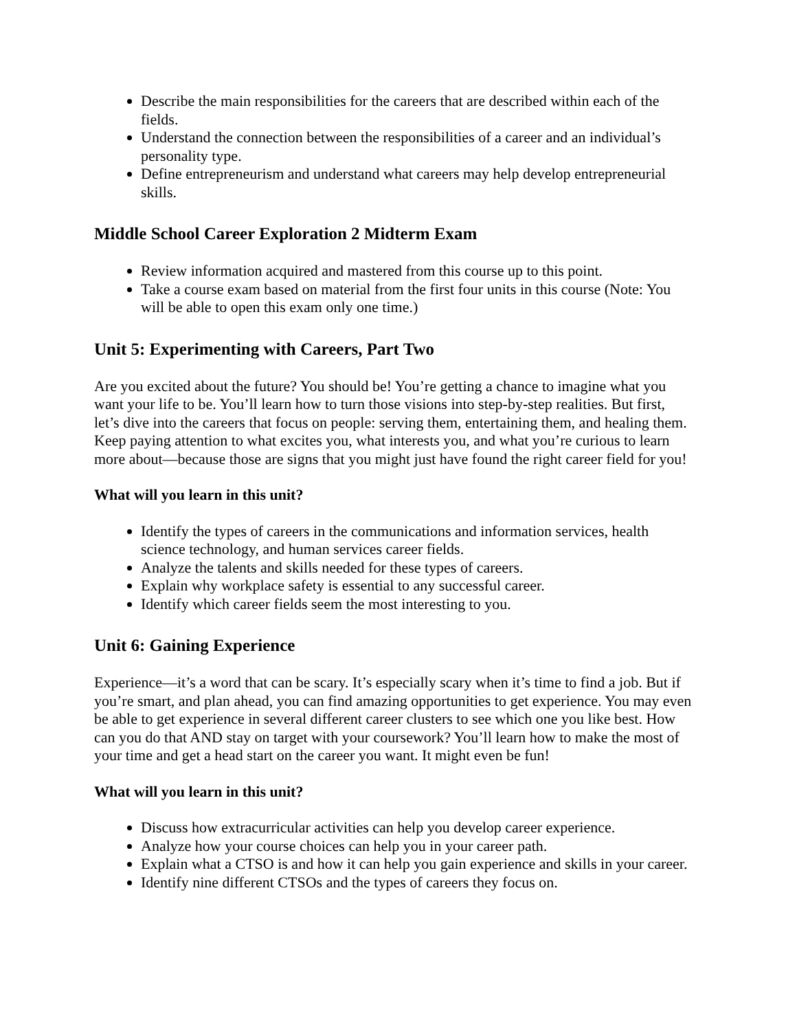Describe the main responsibilities for the careers that are described within each of the fields.
Understand the connection between the responsibilities of a career and an individual’s personality type.
Define entrepreneurism and understand what careers may help develop entrepreneurial skills.
Middle School Career Exploration 2 Midterm Exam
Review information acquired and mastered from this course up to this point.
Take a course exam based on material from the first four units in this course (Note: You will be able to open this exam only one time.)
Unit 5: Experimenting with Careers, Part Two
Are you excited about the future? You should be! You’re getting a chance to imagine what you want your life to be. You’ll learn how to turn those visions into step-by-step realities. But first, let’s dive into the careers that focus on people: serving them, entertaining them, and healing them. Keep paying attention to what excites you, what interests you, and what you’re curious to learn more about—because those are signs that you might just have found the right career field for you!
What will you learn in this unit?
Identify the types of careers in the communications and information services, health science technology, and human services career fields.
Analyze the talents and skills needed for these types of careers.
Explain why workplace safety is essential to any successful career.
Identify which career fields seem the most interesting to you.
Unit 6: Gaining Experience
Experience—it’s a word that can be scary. It’s especially scary when it’s time to find a job. But if you’re smart, and plan ahead, you can find amazing opportunities to get experience. You may even be able to get experience in several different career clusters to see which one you like best. How can you do that AND stay on target with your coursework? You’ll learn how to make the most of your time and get a head start on the career you want. It might even be fun!
What will you learn in this unit?
Discuss how extracurricular activities can help you develop career experience.
Analyze how your course choices can help you in your career path.
Explain what a CTSO is and how it can help you gain experience and skills in your career.
Identify nine different CTSOs and the types of careers they focus on.